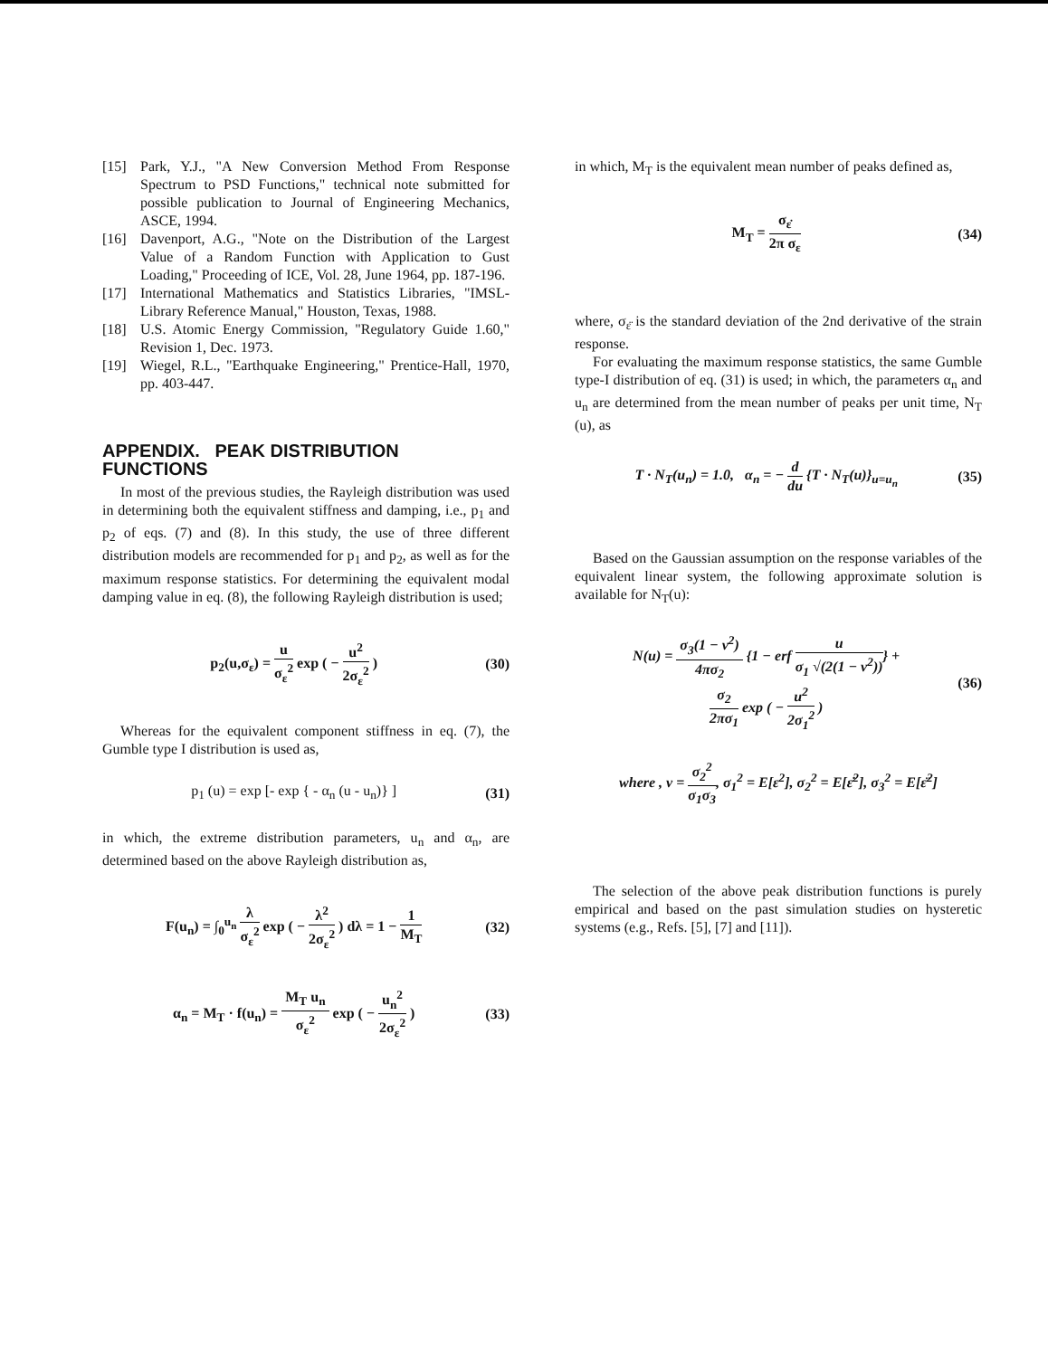[15] Park, Y.J., "A New Conversion Method From Response Spectrum to PSD Functions," technical note submitted for possible publication to Journal of Engineering Mechanics, ASCE, 1994.
[16] Davenport, A.G., "Note on the Distribution of the Largest Value of a Random Function with Application to Gust Loading," Proceeding of ICE, Vol. 28, June 1964, pp. 187-196.
[17] International Mathematics and Statistics Libraries, "IMSL-Library Reference Manual," Houston, Texas, 1988.
[18] U.S. Atomic Energy Commission, "Regulatory Guide 1.60," Revision 1, Dec. 1973.
[19] Wiegel, R.L., "Earthquake Engineering," Prentice-Hall, 1970, pp. 403-447.
APPENDIX. PEAK DISTRIBUTION FUNCTIONS
In most of the previous studies, the Rayleigh distribution was used in determining both the equivalent stiffness and damping, i.e., p<sub>1</sub> and p<sub>2</sub> of eqs. (7) and (8). In this study, the use of three different distribution models are recommended for p<sub>1</sub> and p<sub>2</sub>, as well as for the maximum response statistics. For determining the equivalent modal damping value in eq. (8), the following Rayleigh distribution is used;
p<sub>2</sub>(u,σ<sub>ε</sub>) = u σ<sub>ε</sub><sup>2</sup> exp ( − u<sup>2</sup> 2σ<sub>ε</sub><sup>2</sup> ) (30)
Whereas for the equivalent component stiffness in eq. (7), the Gumble type I distribution is used as,
p<sub>1</sub> (u) = exp [- exp { - α<sub>n</sub> (u - u<sub>n</sub>)} ] (31)
in which, the extreme distribution parameters, u<sub>n</sub> and α<sub>n</sub>, are determined based on the above Rayleigh distribution as,
F(u<sub>n</sub>) = ∫<sub>0</sub><sup>u<sub>n</sub></sup> λ σ<sub>ε</sub><sup>2</sup> exp ( − λ<sup>2</sup> 2σ<sub>ε</sub><sup>2</sup> ) dλ = 1 − 1 M<sub>T</sub> (32)
α<sub>n</sub> = M<sub>T</sub> · f(u<sub>n</sub>) = M<sub>T</sub> u<sub>n</sub> σ<sub>ε</sub><sup>2</sup> exp ( − u<sub>n</sub><sup>2</sup> 2σ<sub>ε</sub><sup>2</sup> ) (33)
in which, M<sub>T</sub> is the equivalent mean number of peaks defined as,
M<sub>T</sub> = σ<sub>ε̇</sub> 2π σ<sub>ε</sub> (34)
where, σ<sub>ε̈</sub> is the standard deviation of the 2nd derivative of the strain response.
For evaluating the maximum response statistics, the same Gumble type-I distribution of eq. (31) is used; in which, the parameters α<sub>n</sub> and u<sub>n</sub> are determined from the mean number of peaks per unit time, N<sub>T</sub> (u), as
T · N<sub>T</sub>(u<sub>n</sub>) = 1.0, α<sub>n</sub> = − d du {T · N<sub>T</sub>(u)}<sub>u=u<sub>n</sub></sub> (35)
Based on the Gaussian assumption on the response variables of the equivalent linear system, the following approximate solution is available for N<sub>T</sub>(u):
N(u) = σ<sub>3</sub>(1 − ν<sup>2</sup>) 4πσ<sub>2</sub> {1 − erf u σ<sub>1</sub> √(2(1 − ν<sup>2</sup>))} +
σ<sub>2</sub> 2πσ<sub>1</sub> exp ( − u<sup>2</sup> 2σ<sub>1</sub><sup>2</sup> ) (36)
where , ν = σ<sub>2</sub><sup>2</sup> σ<sub>1</sub>σ<sub>3</sub>, σ<sub>1</sub><sup>2</sup> = E[ε<sup>2</sup>], σ<sub>2</sub><sup>2</sup> = E[ε̇<sup>2</sup>], σ<sub>3</sub><sup>2</sup> = E[ε̈<sup>2</sup>]
The selection of the above peak distribution functions is purely empirical and based on the past simulation studies on hysteretic systems (e.g., Refs. [5], [7] and [11]).